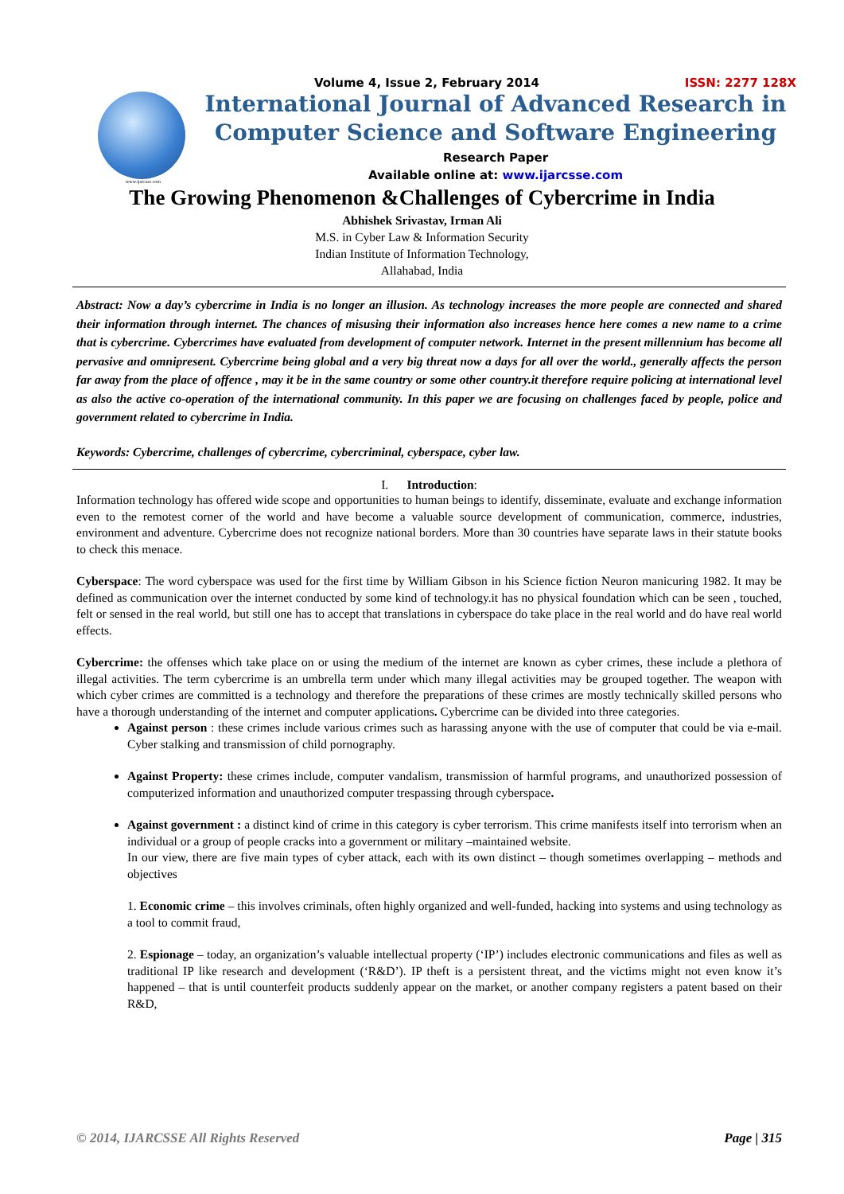www.ijarcsse.com
Volume 4, Issue 2, February 2014 ISSN: 2277 128X
International Journal of Advanced Research in
Computer Science and Software Engineering
Research Paper
Available online at: www.ijarcsse.com
The Growing Phenomenon &Challenges of Cybercrime in India
Abhishek Srivastav, Irman Ali
M.S. in Cyber Law & Information Security
Indian Institute of Information Technology,
Allahabad, India
Abstract: Now a day’s cybercrime in India is no longer an illusion. As technology increases the more people are connected and shared their information through internet. The chances of misusing their information also increases hence here comes a new name to a crime that is cybercrime. Cybercrimes have evaluated from development of computer network. Internet in the present millennium has become all pervasive and omnipresent. Cybercrime being global and a very big threat now a days for all over the world., generally affects the person far away from the place of offence , may it be in the same country or some other country.it therefore require policing at international level as also the active co-operation of the international community. In this paper we are focusing on challenges faced by people, police and government related to cybercrime in India.
Keywords: Cybercrime, challenges of cybercrime, cybercriminal, cyberspace, cyber law.
I. Introduction:
Information technology has offered wide scope and opportunities to human beings to identify, disseminate, evaluate and exchange information even to the remotest corner of the world and have become a valuable source development of communication, commerce, industries, environment and adventure. Cybercrime does not recognize national borders. More than 30 countries have separate laws in their statute books to check this menace.
Cyberspace: The word cyberspace was used for the first time by William Gibson in his Science fiction Neuron manicuring 1982. It may be defined as communication over the internet conducted by some kind of technology.it has no physical foundation which can be seen , touched, felt or sensed in the real world, but still one has to accept that translations in cyberspace do take place in the real world and do have real world effects.
Cybercrime: the offenses which take place on or using the medium of the internet are known as cyber crimes, these include a plethora of illegal activities. The term cybercrime is an umbrella term under which many illegal activities may be grouped together. The weapon with which cyber crimes are committed is a technology and therefore the preparations of these crimes are mostly technically skilled persons who have a thorough understanding of the internet and computer applications. Cybercrime can be divided into three categories.
Against person : these crimes include various crimes such as harassing anyone with the use of computer that could be via e-mail. Cyber stalking and transmission of child pornography.
Against Property: these crimes include, computer vandalism, transmission of harmful programs, and unauthorized possession of computerized information and unauthorized computer trespassing through cyberspace.
Against government : a distinct kind of crime in this category is cyber terrorism. This crime manifests itself into terrorism when an individual or a group of people cracks into a government or military –maintained website.
In our view, there are five main types of cyber attack, each with its own distinct – though sometimes overlapping – methods and objectives
1. Economic crime – this involves criminals, often highly organized and well-funded, hacking into systems and using technology as a tool to commit fraud,
2. Espionage – today, an organization’s valuable intellectual property (‘IP’) includes electronic communications and files as well as traditional IP like research and development (‘R&D’). IP theft is a persistent threat, and the victims might not even know it’s happened – that is until counterfeit products suddenly appear on the market, or another company registers a patent based on their R&D,
© 2014, IJARCSSE All Rights Reserved Page | 315